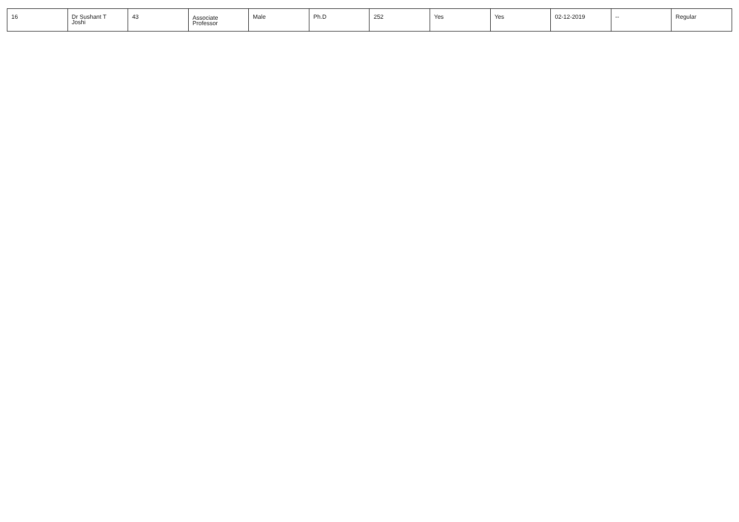| 16 | Dr Sushant T Joshi | 43 | Associate Professor | Male | Ph.D | 252 | Yes | Yes | 02-12-2019 | -- | Regular |